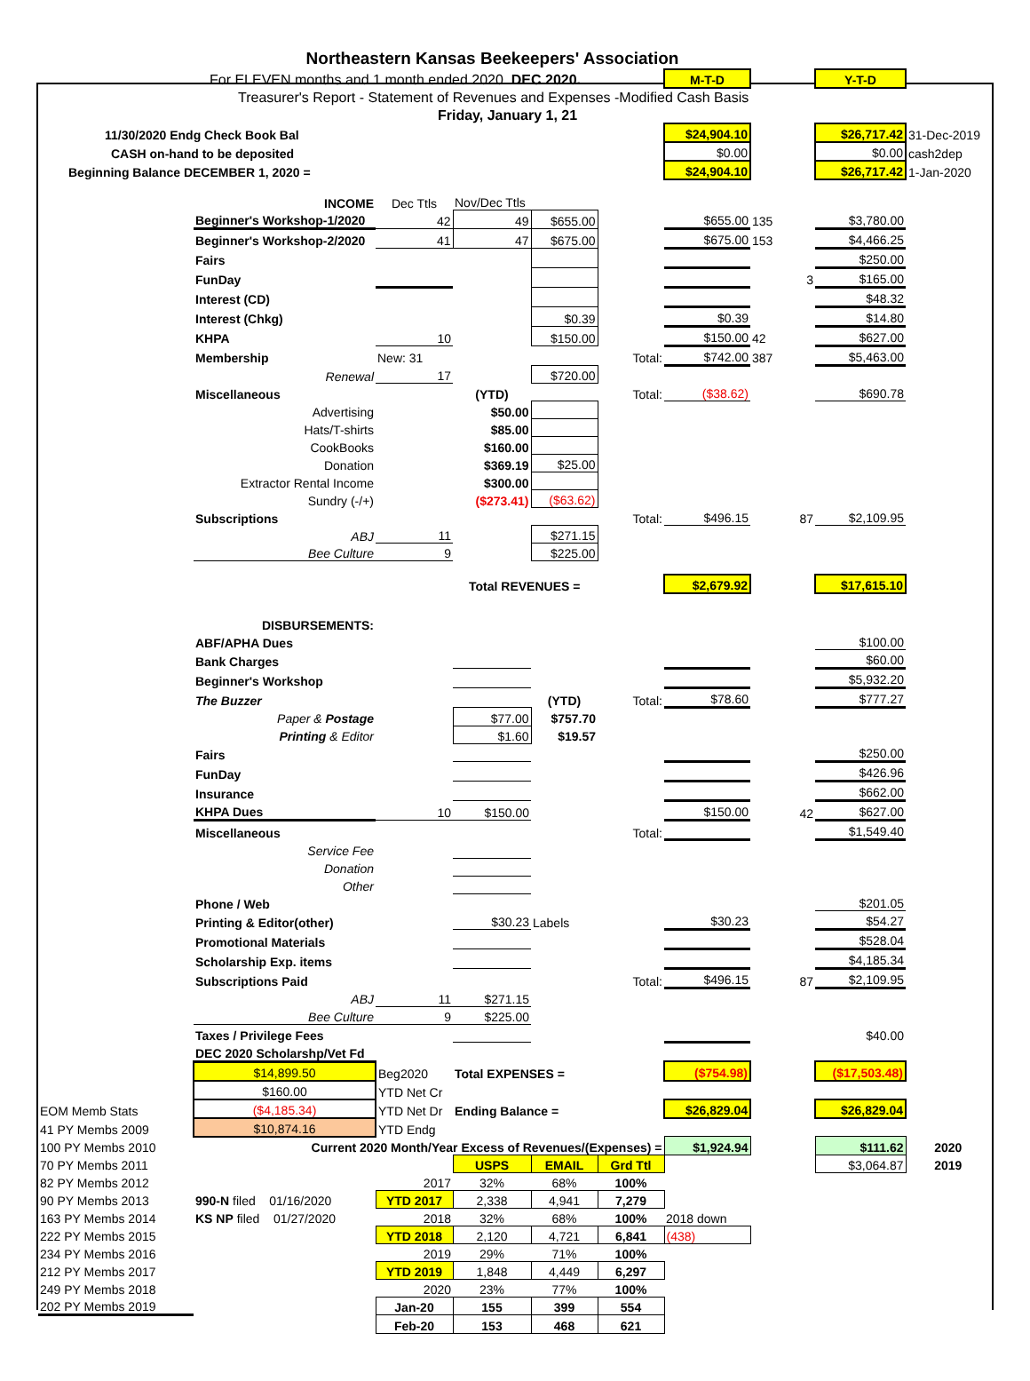| Northeastern Kansas Beekeepers' Association | | | | | | | | | |
| | For ELEVEN months and 1 month ended 2020. DEC 2020. | | | | | M-T-D | | Y-T-D | |
| | Treasurer's Report - Statement of Revenues and Expenses -Modified Cash Basis | | | | | | | | |
| | Friday, January 1, 21 | | | | | | | | |
| 11/30/2020 Endg Check Book Bal | | | | | | $24,904.10 | | $26,717.42 | 31-Dec-2019 |
| CASH on-hand to be deposited | | | | | | $0.00 | | $0.00 | cash2dep |
| Beginning Balance DECEMBER 1, 2020 = | | | | | | $24,904.10 | | $26,717.42 | 1-Jan-2020 |
| | INCOME | Dec Ttls | Nov/Dec Ttls | | | | | | |
| | Beginner's Workshop-1/2020 | 42 | 49 | $655.00 | | $655.00 | 135 | $3,780.00 | |
| | Beginner's Workshop-2/2020 | 41 | 47 | $675.00 | | $675.00 | 153 | $4,466.25 | |
| | Fairs | | | | | | | $250.00 | |
| | FunDay | | | | | | 3 | $165.00 | |
| | Interest (CD) | | | | | | | $48.32 | |
| | Interest (Chkg) | | | $0.39 | | $0.39 | | $14.80 | |
| | KHPA | 10 | | $150.00 | | $150.00 | 42 | $627.00 | |
| | Membership | New: 31 | | | Total: | $742.00 | 387 | $5,463.00 | |
| | Renewal | 17 | | $720.00 | | | | | |
| | Miscellaneous | | (YTD) | | Total: | ($38.62) | | $690.78 | |
| | Advertising | | $50.00 | | | | | | |
| | Hats/T-shirts | | $85.00 | | | | | | |
| | CookBooks | | $160.00 | | | | | | |
| | Donation | | $369.19 | $25.00 | | | | | |
| | Extractor Rental Income | | $300.00 | | | | | | |
| | Sundry (-/+) | | ($273.41) | ($63.62) | | | | | |
| | Subscriptions | | | | Total: | $496.15 | 87 | $2,109.95 | |
| | ABJ | 11 | | $271.15 | | | | | |
| | Bee Culture | 9 | | $225.00 | | | | | |
| | | Total REVENUES = | | | | $2,679.92 | | $17,615.10 | |
| | DISBURSEMENTS: | | | | | | | | |
| | ABF/APHA Dues | | | | | | | $100.00 | |
| | Bank Charges | | | | | | | $60.00 | |
| | Beginner's Workshop | | | | | | | $5,932.20 | |
| | The Buzzer | | | (YTD) | Total: | $78.60 | | $777.27 | |
| | Paper & Postage | | $77.00 | $757.70 | | | | | |
| | Printing & Editor | | $1.60 | $19.57 | | | | | |
| | Fairs | | | | | | | $250.00 | |
| | FunDay | | | | | | | $426.96 | |
| | Insurance | | | | | | | $662.00 | |
| | KHPA Dues | 10 | $150.00 | | | $150.00 | 42 | $627.00 | |
| | Miscellaneous | | | | Total: | | | $1,549.40 | |
| | Service Fee | | | | | | | | |
| | Donation | | | | | | | | |
| | Other | | | | | | | | |
| | Phone / Web | | | | | | | $201.05 | |
| | Printing & Editor(other) | | $30.23 | Labels | | $30.23 | | $54.27 | |
| | Promotional Materials | | | | | | | $528.04 | |
| | Scholarship Exp. items | | | | | | | $4,185.34 | |
| | Subscriptions Paid | | | | Total: | $496.15 | 87 | $2,109.95 | |
| | ABJ | 11 | $271.15 | | | | | | |
| | Bee Culture | 9 | $225.00 | | | | | | |
| | Taxes / Privilege Fees | | | | | | | $40.00 | |
| | DEC 2020 Scholarshp/Vet Fd | | | | | | | | |
| | $14,899.50 | Beg2020 | Total EXPENSES = | | | ($754.98) | | ($17,503.48) | |
| | $160.00 | YTD Net Cr | | | | | | | |
| EOM Memb Stats | ($4,185.34) | YTD Net Dr | Ending Balance = | | | $26,829.04 | | $26,829.04 | |
| 41 PY Membs 2009 | $10,874.16 | YTD Endg | | | | | | | |
| 100 PY Membs 2010 | Current 2020 Month/Year Excess of Revenues/(Expenses) = | | | | | $1,924.94 | | $111.62 | 2020 |
| 70 PY Membs 2011 | | | USPS | EMAIL | Grd Ttl | | | $3,064.87 | 2019 |
| 82 PY Membs 2012 | | 2017 | 32% | 68% | 100% | | | | |
| 90 PY Membs 2013 | 990-N filed 01/16/2020 | YTD 2017 | 2,338 | 4,941 | 7,279 | | | | |
| 163 PY Membs 2014 | KS NP filed 01/27/2020 | 2018 | 32% | 68% | 100% | 2018 down | | | |
| 222 PY Membs 2015 | | YTD 2018 | 2,120 | 4,721 | 6,841 | (438) | | | |
| 234 PY Membs 2016 | | 2019 | 29% | 71% | 100% | | | | |
| 212 PY Membs 2017 | | YTD 2019 | 1,848 | 4,449 | 6,297 | | | | |
| 249 PY Membs 2018 | | 2020 | 23% | 77% | 100% | | | | |
| 202 PY Membs 2019 | | Jan-20 | 155 | 399 | 554 | | | | |
| | | Feb-20 | 153 | 468 | 621 | | | | |